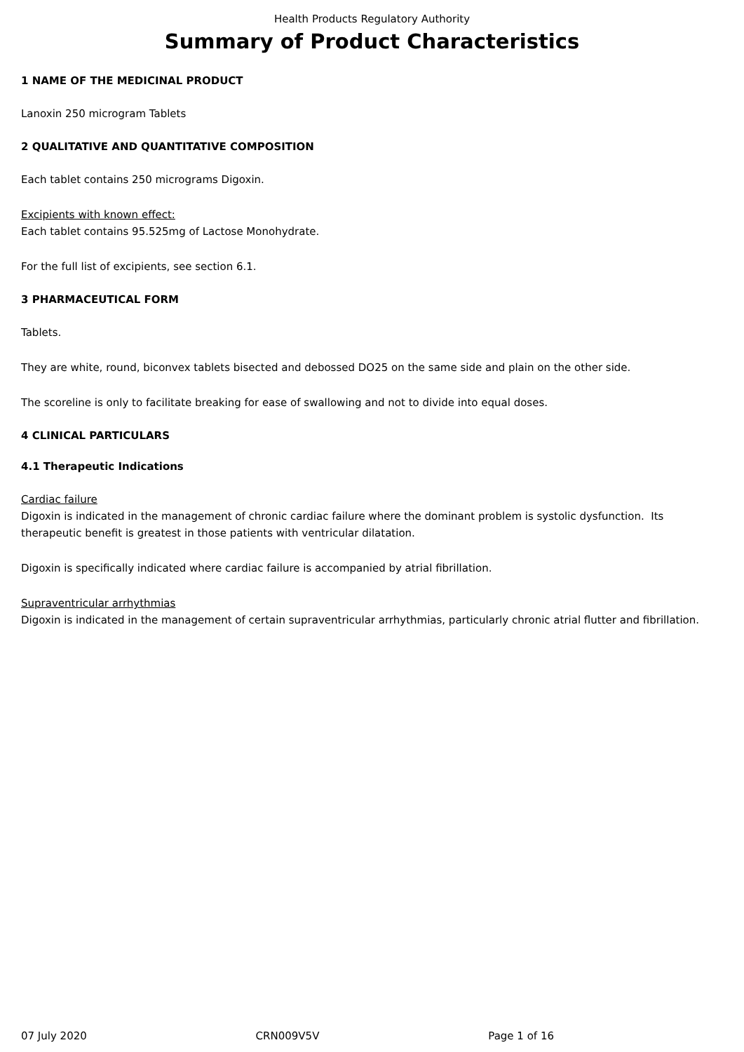Health Products Regulatory Authority
Summary of Product Characteristics
1 NAME OF THE MEDICINAL PRODUCT
Lanoxin 250 microgram Tablets
2 QUALITATIVE AND QUANTITATIVE COMPOSITION
Each tablet contains 250 micrograms Digoxin.
Excipients with known effect:
Each tablet contains 95.525mg of Lactose Monohydrate.
For the full list of excipients, see section 6.1.
3 PHARMACEUTICAL FORM
Tablets.
They are white, round, biconvex tablets bisected and debossed DO25 on the same side and plain on the other side.
The scoreline is only to facilitate breaking for ease of swallowing and not to divide into equal doses.
4 CLINICAL PARTICULARS
4.1 Therapeutic Indications
Cardiac failure
Digoxin is indicated in the management of chronic cardiac failure where the dominant problem is systolic dysfunction. Its therapeutic benefit is greatest in those patients with ventricular dilatation.
Digoxin is specifically indicated where cardiac failure is accompanied by atrial fibrillation.
Supraventricular arrhythmias
Digoxin is indicated in the management of certain supraventricular arrhythmias, particularly chronic atrial flutter and fibrillation.
07 July 2020 CRN009V5V Page 1 of 16